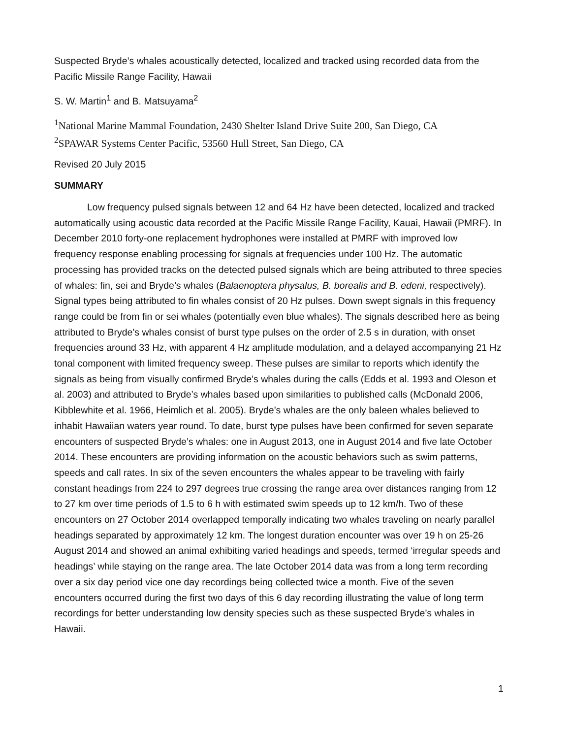Suspected Bryde’s whales acoustically detected, localized and tracked using recorded data from the Pacific Missile Range Facility, Hawaii
S. W. Martin<sup>1</sup> and B. Matsuyama<sup>2</sup>
<sup>1</sup> National Marine Mammal Foundation, 2430 Shelter Island Drive Suite 200, San Diego, CA
<sup>2</sup> SPAWAR Systems Center Pacific, 53560 Hull Street, San Diego, CA
Revised 20 July 2015
SUMMARY
Low frequency pulsed signals between 12 and 64 Hz have been detected, localized and tracked automatically using acoustic data recorded at the Pacific Missile Range Facility, Kauai, Hawaii (PMRF). In December 2010 forty-one replacement hydrophones were installed at PMRF with improved low frequency response enabling processing for signals at frequencies under 100 Hz. The automatic processing has provided tracks on the detected pulsed signals which are being attributed to three species of whales: fin, sei and Bryde’s whales (Balaenoptera physalus, B. borealis and B. edeni, respectively). Signal types being attributed to fin whales consist of 20 Hz pulses. Down swept signals in this frequency range could be from fin or sei whales (potentially even blue whales). The signals described here as being attributed to Bryde’s whales consist of burst type pulses on the order of 2.5 s in duration, with onset frequencies around 33 Hz, with apparent 4 Hz amplitude modulation, and a delayed accompanying 21 Hz tonal component with limited frequency sweep. These pulses are similar to reports which identify the signals as being from visually confirmed Bryde’s whales during the calls (Edds et al. 1993 and Oleson et al. 2003) and attributed to Bryde’s whales based upon similarities to published calls (McDonald 2006, Kibblewhite et al. 1966, Heimlich et al. 2005). Bryde’s whales are the only baleen whales believed to inhabit Hawaiian waters year round. To date, burst type pulses have been confirmed for seven separate encounters of suspected Bryde’s whales: one in August 2013, one in August 2014 and five late October 2014. These encounters are providing information on the acoustic behaviors such as swim patterns, speeds and call rates. In six of the seven encounters the whales appear to be traveling with fairly constant headings from 224 to 297 degrees true crossing the range area over distances ranging from 12 to 27 km over time periods of 1.5 to 6 h with estimated swim speeds up to 12 km/h. Two of these encounters on 27 October 2014 overlapped temporally indicating two whales traveling on nearly parallel headings separated by approximately 12 km. The longest duration encounter was over 19 h on 25-26 August 2014 and showed an animal exhibiting varied headings and speeds, termed ‘irregular speeds and headings’ while staying on the range area. The late October 2014 data was from a long term recording over a six day period vice one day recordings being collected twice a month. Five of the seven encounters occurred during the first two days of this 6 day recording illustrating the value of long term recordings for better understanding low density species such as these suspected Bryde’s whales in Hawaii.
1